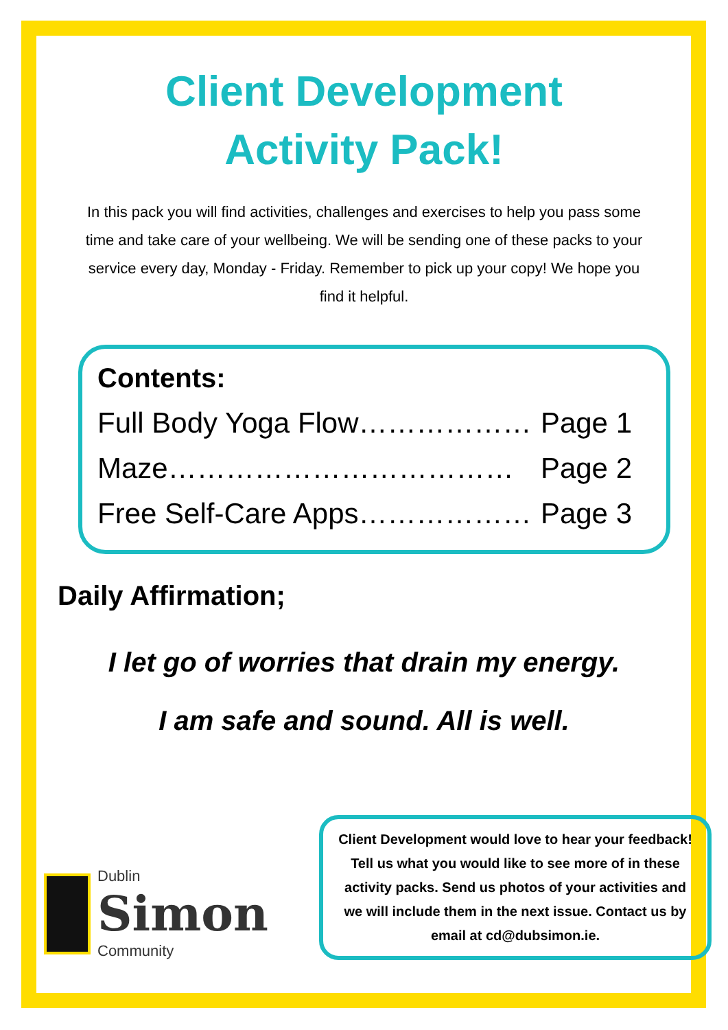Client Development
Activity Pack!
In this pack you will find activities, challenges and exercises to help you pass some time and take care of your wellbeing. We will be sending one of these packs to your service every day, Monday - Friday. Remember to pick up your copy! We hope you find it helpful.
Contents:
Full Body Yoga Flow……………… Page 1
Maze……………………………… Page 2
Free Self-Care Apps……………… Page 3
Daily Affirmation;
I let go of worries that drain my energy.
I am safe and sound. All is well.
Dublin
Simon
Community
Client Development would love to hear your feedback! Tell us what you would like to see more of in these activity packs. Send us photos of your activities and we will include them in the next issue. Contact us by email at cd@dubsimon.ie.